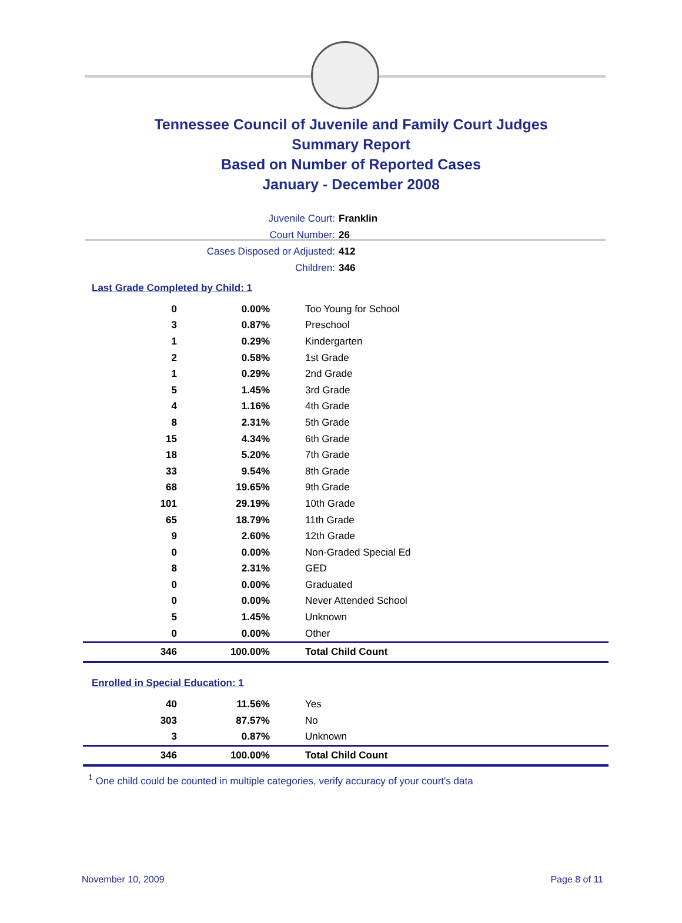Tennessee Council of Juvenile and Family Court Judges
Summary Report
Based on Number of Reported Cases
January - December 2008
Juvenile Court: Franklin
Court Number: 26
Cases Disposed or Adjusted: 412
Children: 346
Last Grade Completed by Child: 1
| 0 | 0.00% | Too Young for School |
| 3 | 0.87% | Preschool |
| 1 | 0.29% | Kindergarten |
| 2 | 0.58% | 1st Grade |
| 1 | 0.29% | 2nd Grade |
| 5 | 1.45% | 3rd Grade |
| 4 | 1.16% | 4th Grade |
| 8 | 2.31% | 5th Grade |
| 15 | 4.34% | 6th Grade |
| 18 | 5.20% | 7th Grade |
| 33 | 9.54% | 8th Grade |
| 68 | 19.65% | 9th Grade |
| 101 | 29.19% | 10th Grade |
| 65 | 18.79% | 11th Grade |
| 9 | 2.60% | 12th Grade |
| 0 | 0.00% | Non-Graded Special Ed |
| 8 | 2.31% | GED |
| 0 | 0.00% | Graduated |
| 0 | 0.00% | Never Attended School |
| 5 | 1.45% | Unknown |
| 0 | 0.00% | Other |
| 346 | 100.00% | Total Child Count |
Enrolled in Special Education: 1
| 40 | 11.56% | Yes |
| 303 | 87.57% | No |
| 3 | 0.87% | Unknown |
| 346 | 100.00% | Total Child Count |
<sup>1</sup> One child could be counted in multiple categories, verify accuracy of your court's data
November 10, 2009 Page 8 of 11